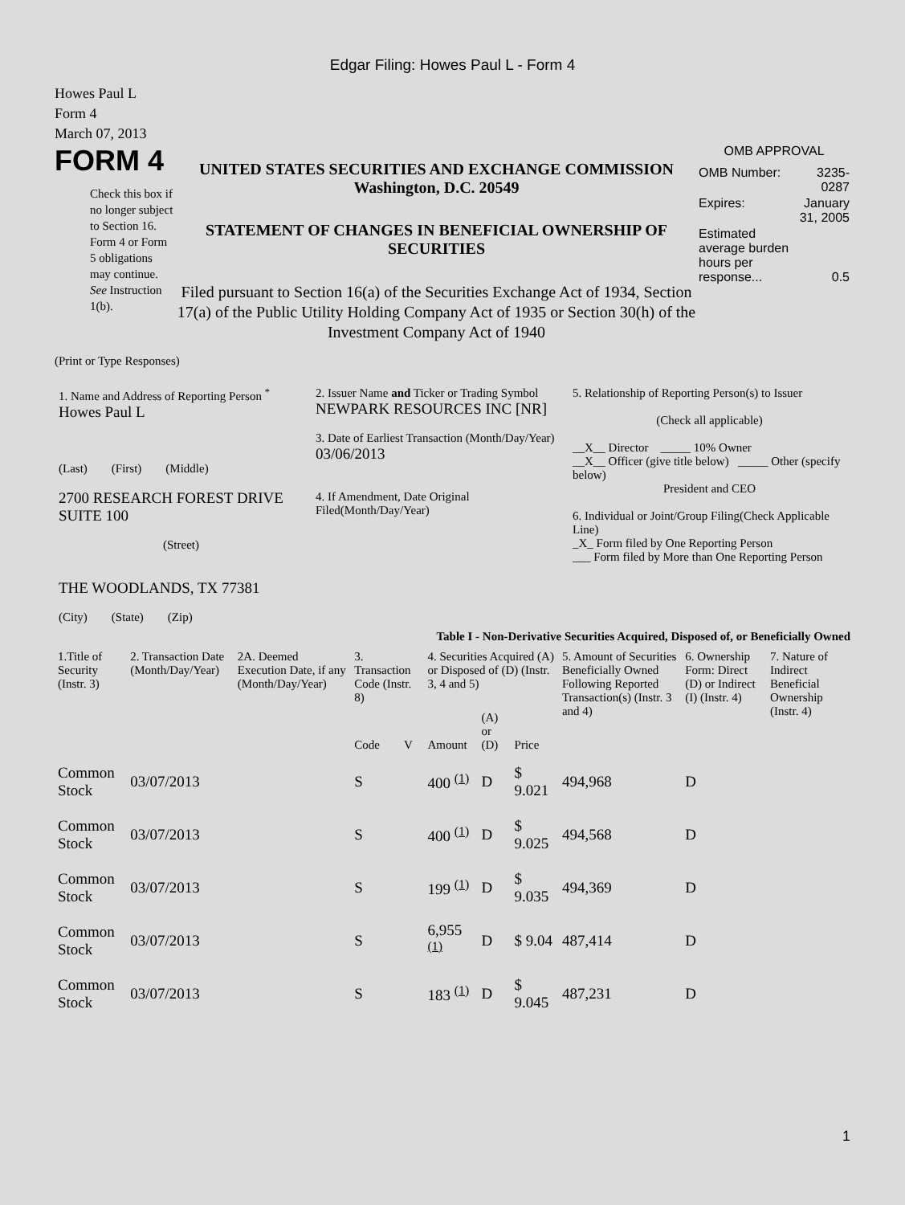Edgar Filing: Howes Paul L - Form 4
Howes Paul L
Form 4
March 07, 2013
FORM 4
Check this box if no longer subject to Section 16. Form 4 or Form 5 obligations may continue. See Instruction 1(b).
UNITED STATES SECURITIES AND EXCHANGE COMMISSION
Washington, D.C. 20549
STATEMENT OF CHANGES IN BENEFICIAL OWNERSHIP OF SECURITIES
Filed pursuant to Section 16(a) of the Securities Exchange Act of 1934, Section 17(a) of the Public Utility Holding Company Act of 1935 or Section 30(h) of the Investment Company Act of 1940
OMB APPROVAL
| OMB Number: | 3235-0287 |
| Expires: | January 31, 2005 |
| Estimated average burden hours per response... | 0.5 |
(Print or Type Responses)
| 1. Name and Address of Reporting Person <sup>*</sup> Howes Paul L (Last) (First) (Middle) 2700 RESEARCH FOREST DRIVE SUITE 100 (Street) THE WOODLANDS, TX 77381 (City) (State) (Zip) | 2. Issuer Name and Ticker or Trading Symbol NEWPARK RESOURCES INC [NR] 3. Date of Earliest Transaction (Month/Day/Year) 03/06/2013 4. If Amendment, Date Original Filed(Month/Day/Year) | 5. Relationship of Reporting Person(s) to Issuer (Check all applicable) __X__ Director _____ 10% Owner __X__ Officer (give title below) _____ Other (specify below) President and CEO 6. Individual or Joint/Group Filing(Check Applicable Line) _X_ Form filed by One Reporting Person ___ Form filed by More than One Reporting Person |
Table I - Non-Derivative Securities Acquired, Disposed of, or Beneficially Owned
| 1.Title of Security (Instr. 3) | 2. Transaction Date (Month/Day/Year) | 2A. Deemed Execution Date, if any (Month/Day/Year) | 3. Transaction Code (Instr. 8) | | 4. Securities Acquired (A) or Disposed of (D) (Instr. 3, 4 and 5) | | | 5. Amount of Securities Beneficially Owned Following Reported Transaction(s) (Instr. 3 and 4) | 6. Ownership Form: Direct (D) or Indirect (I) (Instr. 4) | 7. Nature of Indirect Beneficial Ownership (Instr. 4) |
| --- | --- | --- | --- | --- | --- | --- | --- | --- | --- | --- |
| | | | Code | V | Amount | (A) or (D) | Price | | | |
| Common Stock | 03/07/2013 | | S | | 400 <sup>(1)</sup> | D | $ 9.021 | 494,968 | D | |
| Common Stock | 03/07/2013 | | S | | 400 <sup>(1)</sup> | D | $ 9.025 | 494,568 | D | |
| Common Stock | 03/07/2013 | | S | | 199 <sup>(1)</sup> | D | $ 9.035 | 494,369 | D | |
| Common Stock | 03/07/2013 | | S | | 6,955 <sup>(1)</sup> | D | $ 9.04 | 487,414 | D | |
| Common Stock | 03/07/2013 | | S | | 183 <sup>(1)</sup> | D | $ 9.045 | 487,231 | D | |
1